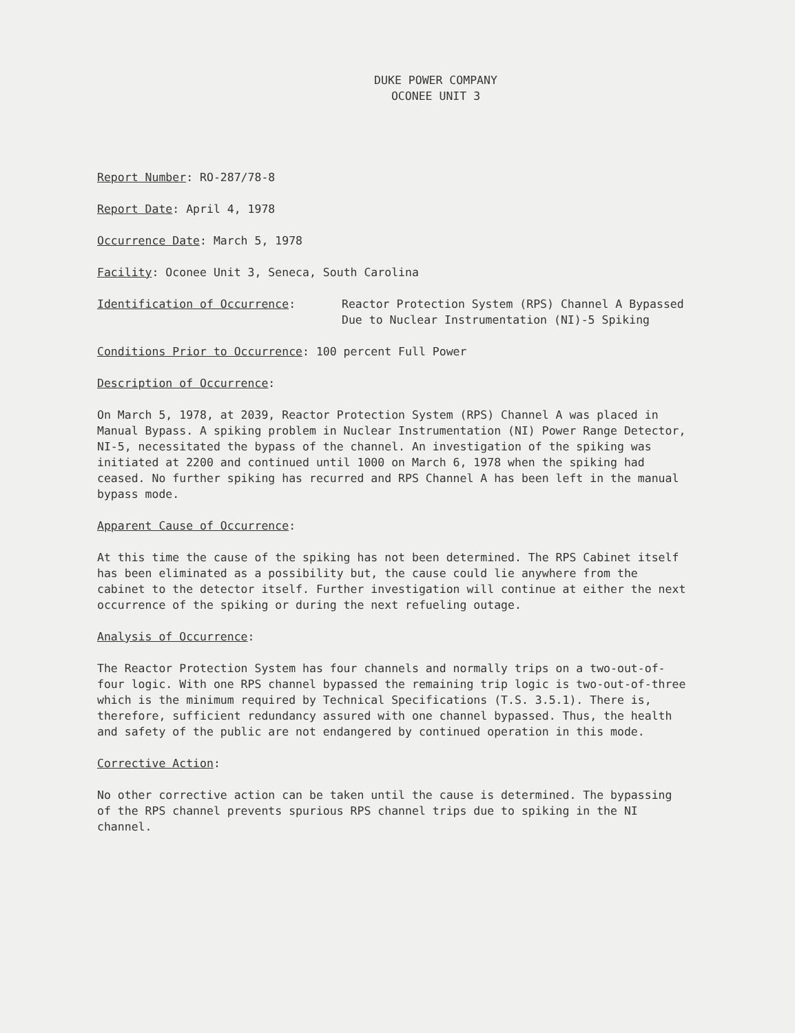DUKE POWER COMPANY
OCONEE UNIT 3
Report Number: RO-287/78-8
Report Date: April 4, 1978
Occurrence Date: March 5, 1978
Facility: Oconee Unit 3, Seneca, South Carolina
Identification of Occurrence: Reactor Protection System (RPS) Channel A Bypassed Due to Nuclear Instrumentation (NI)-5 Spiking
Conditions Prior to Occurrence: 100 percent Full Power
Description of Occurrence:
On March 5, 1978, at 2039, Reactor Protection System (RPS) Channel A was placed in Manual Bypass. A spiking problem in Nuclear Instrumentation (NI) Power Range Detector, NI-5, necessitated the bypass of the channel. An investigation of the spiking was initiated at 2200 and continued until 1000 on March 6, 1978 when the spiking had ceased. No further spiking has recurred and RPS Channel A has been left in the manual bypass mode.
Apparent Cause of Occurrence:
At this time the cause of the spiking has not been determined. The RPS Cabinet itself has been eliminated as a possibility but, the cause could lie anywhere from the cabinet to the detector itself. Further investigation will continue at either the next occurrence of the spiking or during the next refueling outage.
Analysis of Occurrence:
The Reactor Protection System has four channels and normally trips on a two-out-of-four logic. With one RPS channel bypassed the remaining trip logic is two-out-of-three which is the minimum required by Technical Specifications (T.S. 3.5.1). There is, therefore, sufficient redundancy assured with one channel bypassed. Thus, the health and safety of the public are not endangered by continued operation in this mode.
Corrective Action:
No other corrective action can be taken until the cause is determined. The bypassing of the RPS channel prevents spurious RPS channel trips due to spiking in the NI channel.